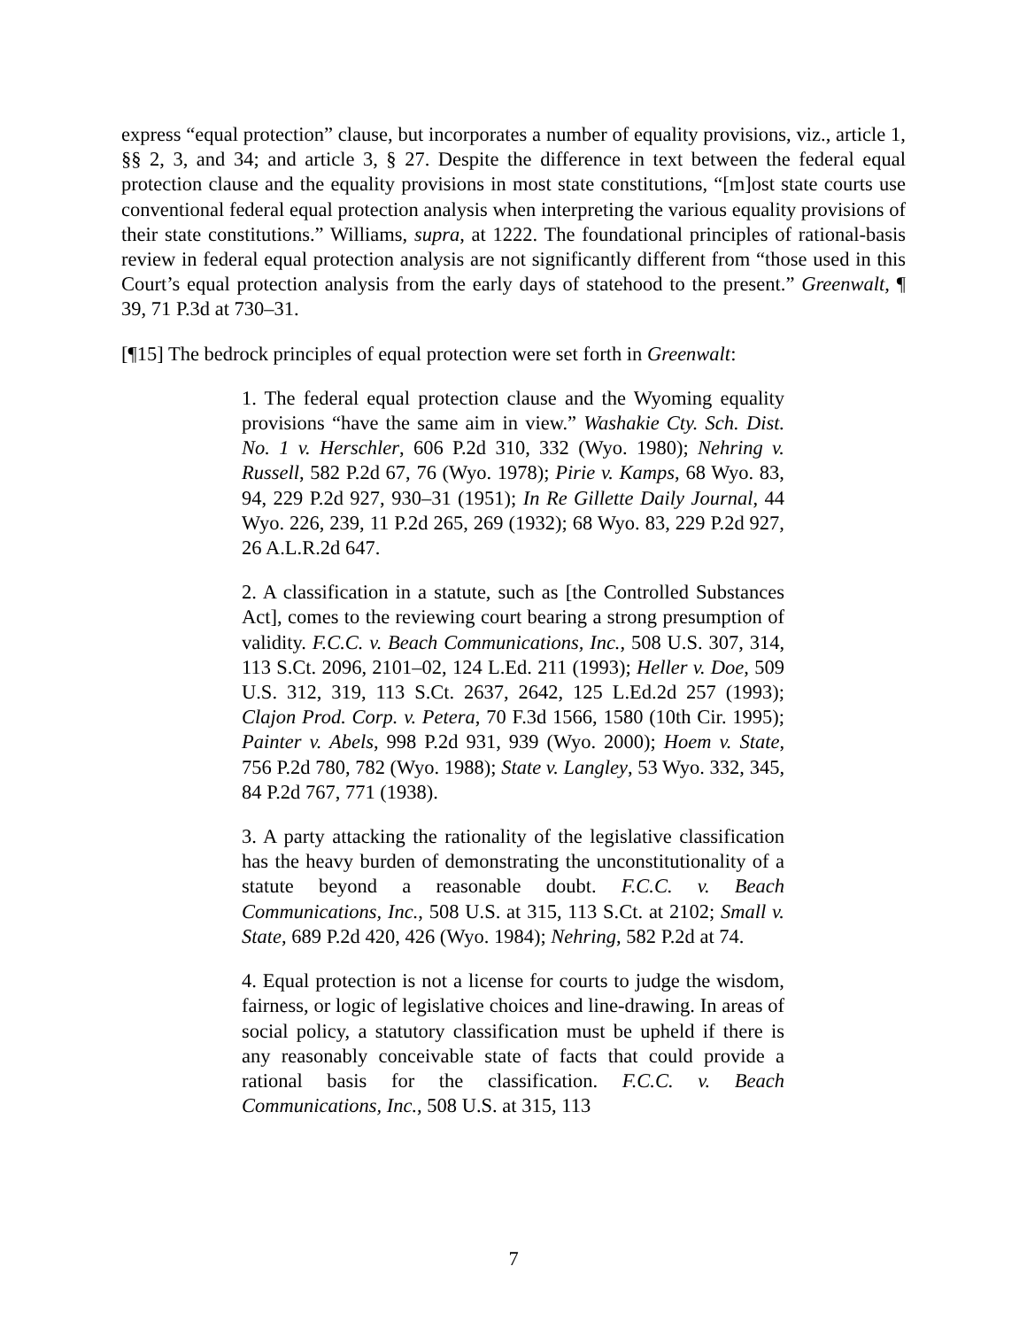express “equal protection” clause, but incorporates a number of equality provisions, viz., article 1, §§ 2, 3, and 34; and article 3, § 27. Despite the difference in text between the federal equal protection clause and the equality provisions in most state constitutions, “[m]ost state courts use conventional federal equal protection analysis when interpreting the various equality provisions of their state constitutions.” Williams, supra, at 1222. The foundational principles of rational-basis review in federal equal protection analysis are not significantly different from “those used in this Court’s equal protection analysis from the early days of statehood to the present.” Greenwalt, ¶ 39, 71 P.3d at 730–31.
[¶15] The bedrock principles of equal protection were set forth in Greenwalt:
1. The federal equal protection clause and the Wyoming equality provisions “have the same aim in view.” Washakie Cty. Sch. Dist. No. 1 v. Herschler, 606 P.2d 310, 332 (Wyo. 1980); Nehring v. Russell, 582 P.2d 67, 76 (Wyo. 1978); Pirie v. Kamps, 68 Wyo. 83, 94, 229 P.2d 927, 930–31 (1951); In Re Gillette Daily Journal, 44 Wyo. 226, 239, 11 P.2d 265, 269 (1932); 68 Wyo. 83, 229 P.2d 927, 26 A.L.R.2d 647.
2. A classification in a statute, such as [the Controlled Substances Act], comes to the reviewing court bearing a strong presumption of validity. F.C.C. v. Beach Communications, Inc., 508 U.S. 307, 314, 113 S.Ct. 2096, 2101–02, 124 L.Ed. 211 (1993); Heller v. Doe, 509 U.S. 312, 319, 113 S.Ct. 2637, 2642, 125 L.Ed.2d 257 (1993); Clajon Prod. Corp. v. Petera, 70 F.3d 1566, 1580 (10th Cir. 1995); Painter v. Abels, 998 P.2d 931, 939 (Wyo. 2000); Hoem v. State, 756 P.2d 780, 782 (Wyo. 1988); State v. Langley, 53 Wyo. 332, 345, 84 P.2d 767, 771 (1938).
3. A party attacking the rationality of the legislative classification has the heavy burden of demonstrating the unconstitutionality of a statute beyond a reasonable doubt. F.C.C. v. Beach Communications, Inc., 508 U.S. at 315, 113 S.Ct. at 2102; Small v. State, 689 P.2d 420, 426 (Wyo. 1984); Nehring, 582 P.2d at 74.
4. Equal protection is not a license for courts to judge the wisdom, fairness, or logic of legislative choices and line-drawing. In areas of social policy, a statutory classification must be upheld if there is any reasonably conceivable state of facts that could provide a rational basis for the classification. F.C.C. v. Beach Communications, Inc., 508 U.S. at 315, 113
7